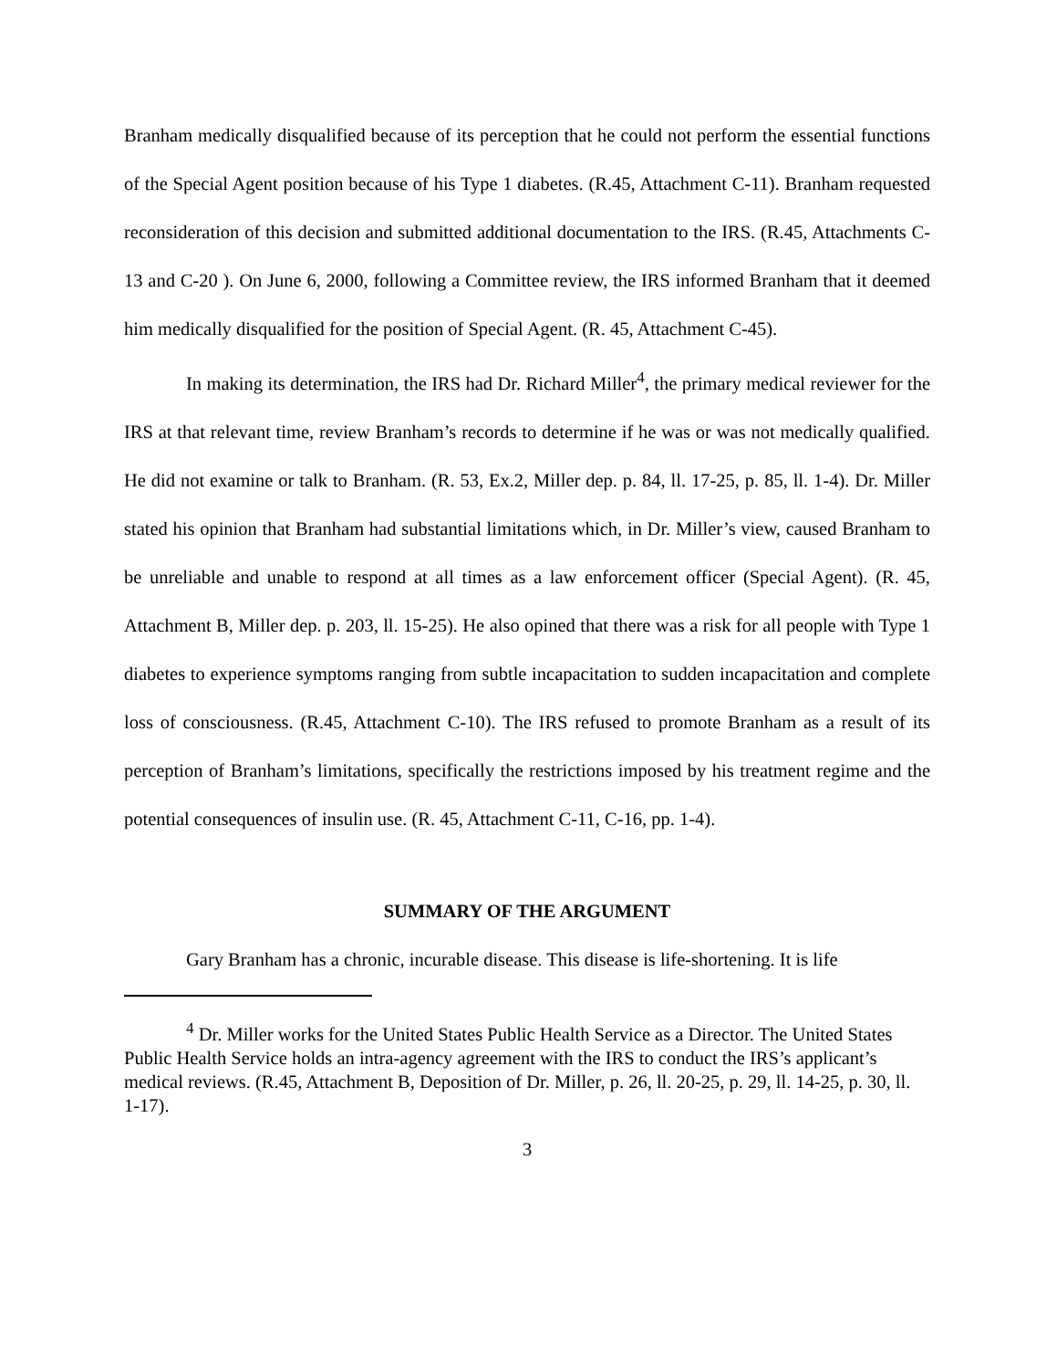Branham medically disqualified because of its perception that he could not perform the essential functions of the Special Agent position because of his Type 1 diabetes. (R.45, Attachment C-11). Branham requested reconsideration of this decision and submitted additional documentation to the IRS. (R.45, Attachments C-13 and C-20 ). On June 6, 2000, following a Committee review, the IRS informed Branham that it deemed him medically disqualified for the position of Special Agent. (R. 45, Attachment C-45).
In making its determination, the IRS had Dr. Richard Miller<sup>4</sup>, the primary medical reviewer for the IRS at that relevant time, review Branham’s records to determine if he was or was not medically qualified. He did not examine or talk to Branham. (R. 53, Ex.2, Miller dep. p. 84, ll. 17-25, p. 85, ll. 1-4). Dr. Miller stated his opinion that Branham had substantial limitations which, in Dr. Miller’s view, caused Branham to be unreliable and unable to respond at all times as a law enforcement officer (Special Agent). (R. 45, Attachment B, Miller dep. p. 203, ll. 15-25). He also opined that there was a risk for all people with Type 1 diabetes to experience symptoms ranging from subtle incapacitation to sudden incapacitation and complete loss of consciousness. (R.45, Attachment C-10). The IRS refused to promote Branham as a result of its perception of Branham’s limitations, specifically the restrictions imposed by his treatment regime and the potential consequences of insulin use. (R. 45, Attachment C-11, C-16, pp. 1-4).
SUMMARY OF THE ARGUMENT
Gary Branham has a chronic, incurable disease. This disease is life-shortening. It is life
<sup>4</sup> Dr. Miller works for the United States Public Health Service as a Director. The United States Public Health Service holds an intra-agency agreement with the IRS to conduct the IRS’s applicant’s medical reviews. (R.45, Attachment B, Deposition of Dr. Miller, p. 26, ll. 20-25, p. 29, ll. 14-25, p. 30, ll. 1-17).
3